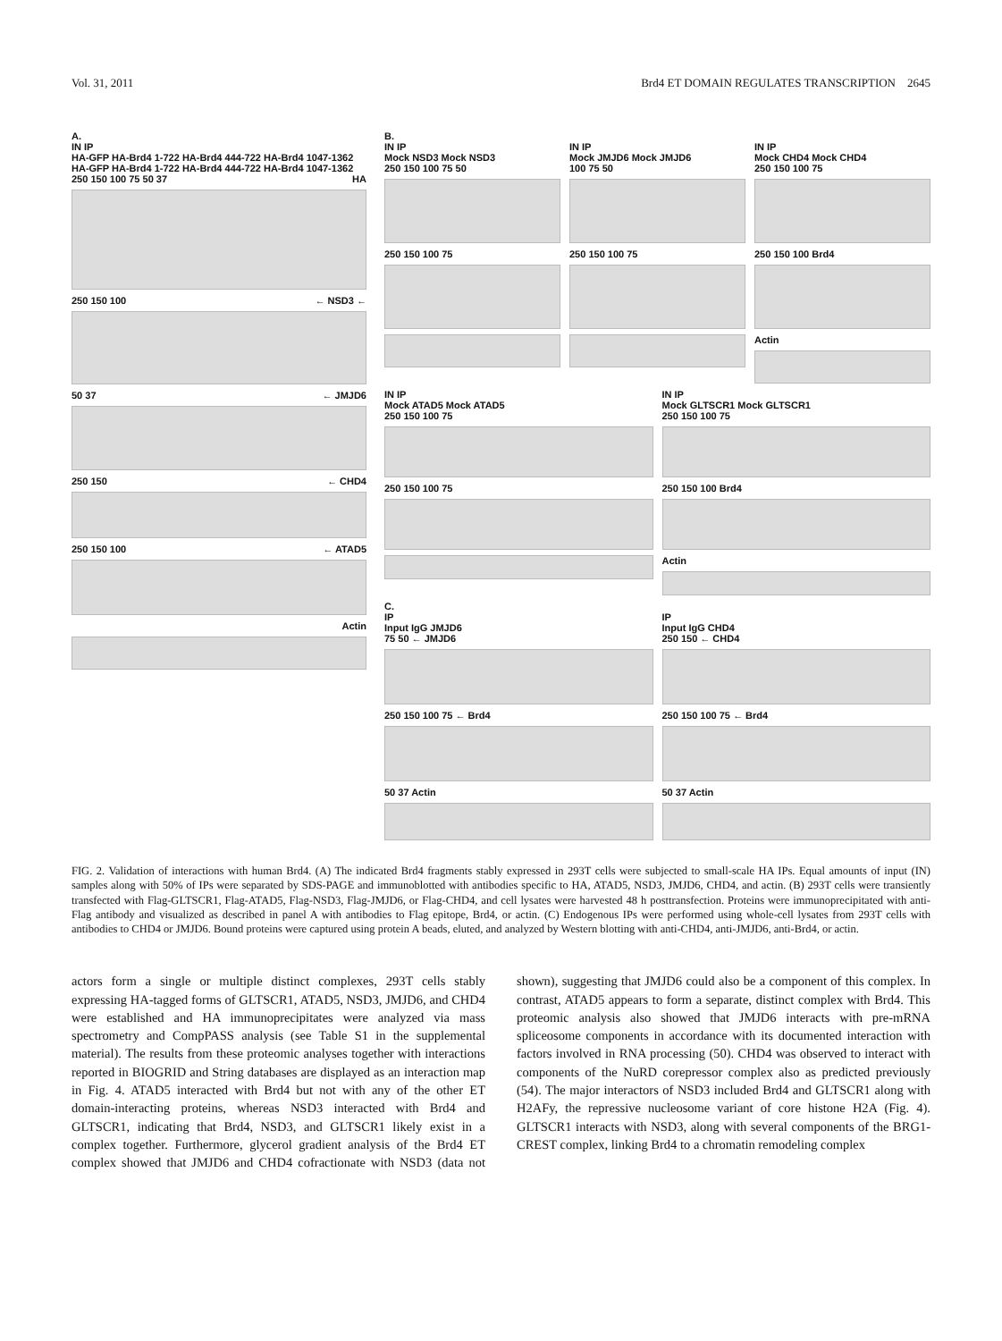Vol. 31, 2011 Brd4 ET DOMAIN REGULATES TRANSCRIPTION 2645
A.
IN IP
HA-GFP HA-Brd4 1-722 HA-Brd4 444-722 HA-Brd4 1047-1362 HA-GFP HA-Brd4 1-722 HA-Brd4 444-722 HA-Brd4 1047-1362
250 150 100 75 50 37 HA
250 150 100 ← NSD3 ←
50 37 ← JMJD6
250 150 ← CHD4
250 150 100 ← ATAD5
Actin
B.
IN IP
Mock NSD3 Mock NSD3
250 150 100 75 50
250 150 100 75
IN IP
Mock JMJD6 Mock JMJD6
100 75 50
250 150 100 75
IN IP
Mock CHD4 Mock CHD4
250 150 100 75
250 150 100 Brd4
Actin
IN IP
Mock ATAD5 Mock ATAD5
250 150 100 75
250 150 100 75
IN IP
Mock GLTSCR1 Mock GLTSCR1
250 150 100 75
250 150 100 Brd4
Actin
C.
IP
Input IgG JMJD6
75 50 ← JMJD6
250 150 100 75 ← Brd4
50 37 Actin
IP
Input IgG CHD4
250 150 ← CHD4
250 150 100 75 ← Brd4
50 37 Actin
FIG. 2. Validation of interactions with human Brd4. (A) The indicated Brd4 fragments stably expressed in 293T cells were subjected to small-scale HA IPs. Equal amounts of input (IN) samples along with 50% of IPs were separated by SDS-PAGE and immunoblotted with antibodies specific to HA, ATAD5, NSD3, JMJD6, CHD4, and actin. (B) 293T cells were transiently transfected with Flag-GLTSCR1, Flag-ATAD5, Flag-NSD3, Flag-JMJD6, or Flag-CHD4, and cell lysates were harvested 48 h posttransfection. Proteins were immunoprecipitated with anti-Flag antibody and visualized as described in panel A with antibodies to Flag epitope, Brd4, or actin. (C) Endogenous IPs were performed using whole-cell lysates from 293T cells with antibodies to CHD4 or JMJD6. Bound proteins were captured using protein A beads, eluted, and analyzed by Western blotting with anti-CHD4, anti-JMJD6, anti-Brd4, or actin.
actors form a single or multiple distinct complexes, 293T cells stably expressing HA-tagged forms of GLTSCR1, ATAD5, NSD3, JMJD6, and CHD4 were established and HA immunoprecipitates were analyzed via mass spectrometry and CompPASS analysis (see Table S1 in the supplemental material). The results from these proteomic analyses together with interactions reported in BIOGRID and String databases are displayed as an interaction map in Fig. 4. ATAD5 interacted with Brd4 but not with any of the other ET domain-interacting proteins, whereas NSD3 interacted with Brd4 and GLTSCR1, indicating that Brd4, NSD3, and GLTSCR1 likely exist in a complex together. Furthermore, glycerol gradient analysis of the Brd4 ET complex showed that JMJD6 and CHD4 cofractionate with NSD3 (data not shown), suggesting that JMJD6 could also be a component of this complex. In contrast, ATAD5 appears to form a separate, distinct complex with Brd4. This proteomic analysis also showed that JMJD6 interacts with pre-mRNA spliceosome components in accordance with its documented interaction with factors involved in RNA processing (50). CHD4 was observed to interact with components of the NuRD corepressor complex also as predicted previously (54). The major interactors of NSD3 included Brd4 and GLTSCR1 along with H2AFy, the repressive nucleosome variant of core histone H2A (Fig. 4). GLTSCR1 interacts with NSD3, along with several components of the BRG1-CREST complex, linking Brd4 to a chromatin remodeling complex